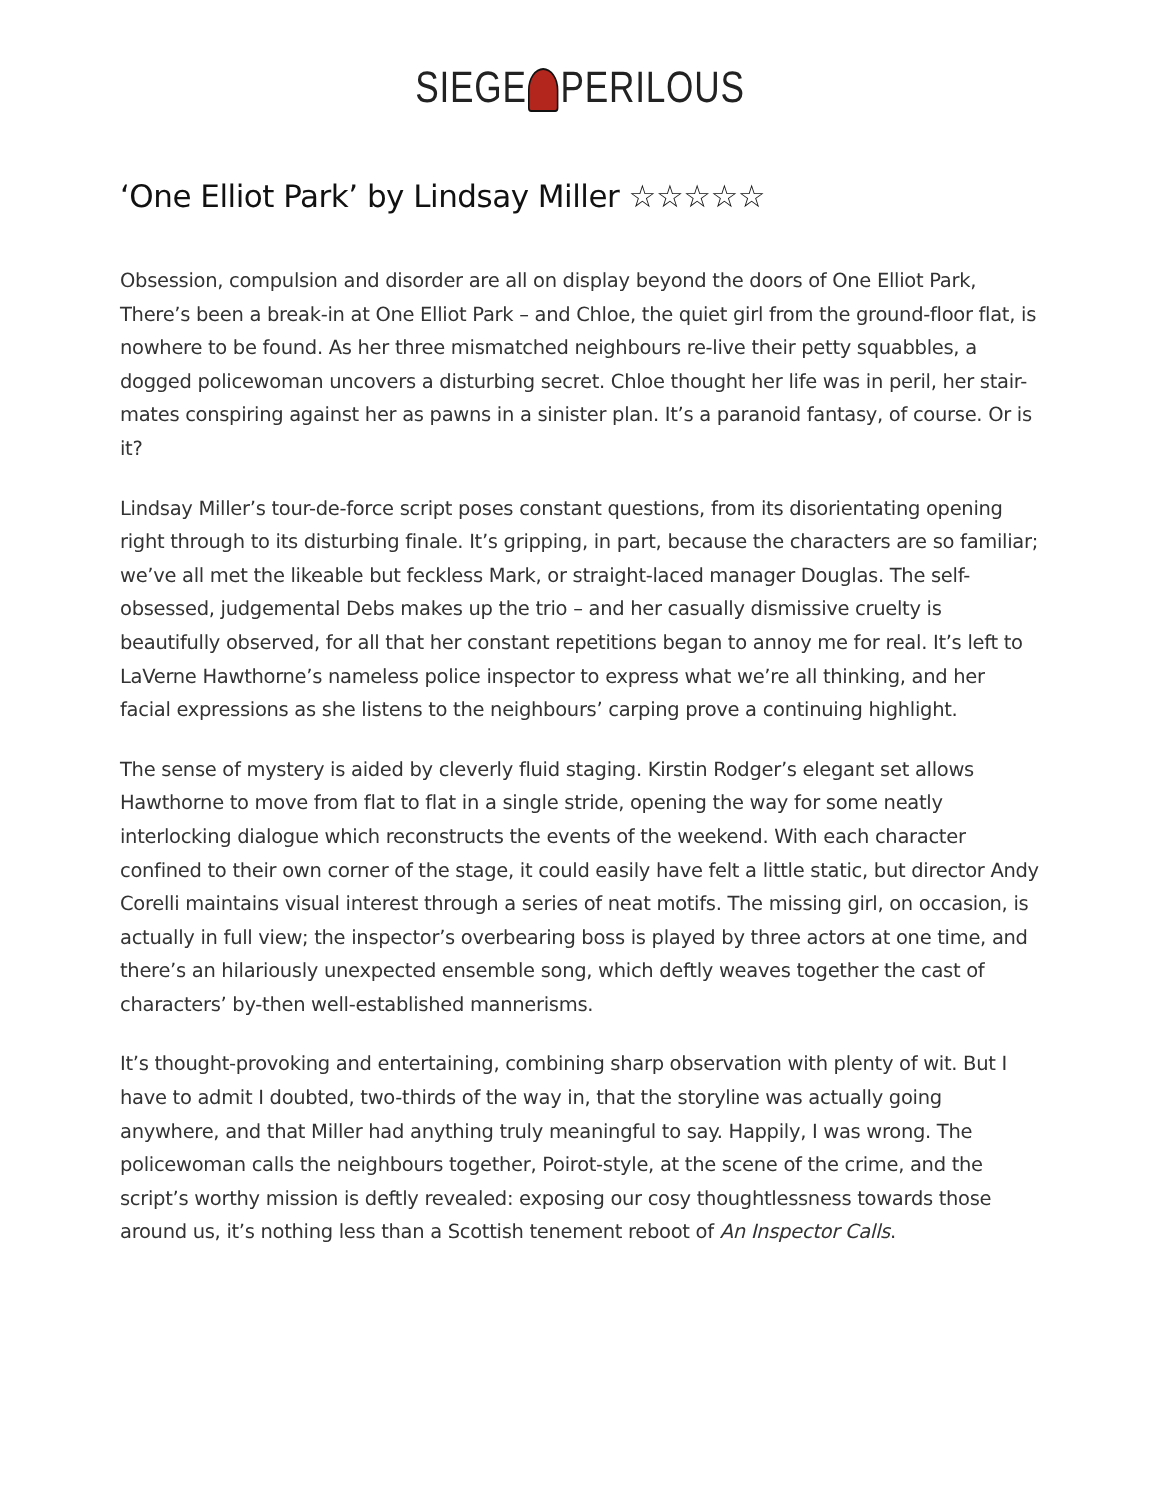SIEGE PERILOUS
‘One Elliot Park’ by Lindsay Miller ☆☆☆☆☆
Obsession, compulsion and disorder are all on display beyond the doors of One Elliot Park, There’s been a break-in at One Elliot Park – and Chloe, the quiet girl from the ground-floor flat, is nowhere to be found. As her three mismatched neighbours re-live their petty squabbles, a dogged policewoman uncovers a disturbing secret. Chloe thought her life was in peril, her stair-mates conspiring against her as pawns in a sinister plan. It’s a paranoid fantasy, of course. Or is it?
Lindsay Miller’s tour-de-force script poses constant questions, from its disorientating opening right through to its disturbing finale. It’s gripping, in part, because the characters are so familiar; we’ve all met the likeable but feckless Mark, or straight-laced manager Douglas. The self-obsessed, judgemental Debs makes up the trio – and her casually dismissive cruelty is beautifully observed, for all that her constant repetitions began to annoy me for real. It’s left to LaVerne Hawthorne’s nameless police inspector to express what we’re all thinking, and her facial expressions as she listens to the neighbours’ carping prove a continuing highlight.
The sense of mystery is aided by cleverly fluid staging. Kirstin Rodger’s elegant set allows Hawthorne to move from flat to flat in a single stride, opening the way for some neatly interlocking dialogue which reconstructs the events of the weekend. With each character confined to their own corner of the stage, it could easily have felt a little static, but director Andy Corelli maintains visual interest through a series of neat motifs. The missing girl, on occasion, is actually in full view; the inspector’s overbearing boss is played by three actors at one time, and there’s an hilariously unexpected ensemble song, which deftly weaves together the cast of characters’ by-then well-established mannerisms.
It’s thought-provoking and entertaining, combining sharp observation with plenty of wit. But I have to admit I doubted, two-thirds of the way in, that the storyline was actually going anywhere, and that Miller had anything truly meaningful to say. Happily, I was wrong. The policewoman calls the neighbours together, Poirot-style, at the scene of the crime, and the script’s worthy mission is deftly revealed: exposing our cosy thoughtlessness towards those around us, it’s nothing less than a Scottish tenement reboot of An Inspector Calls.